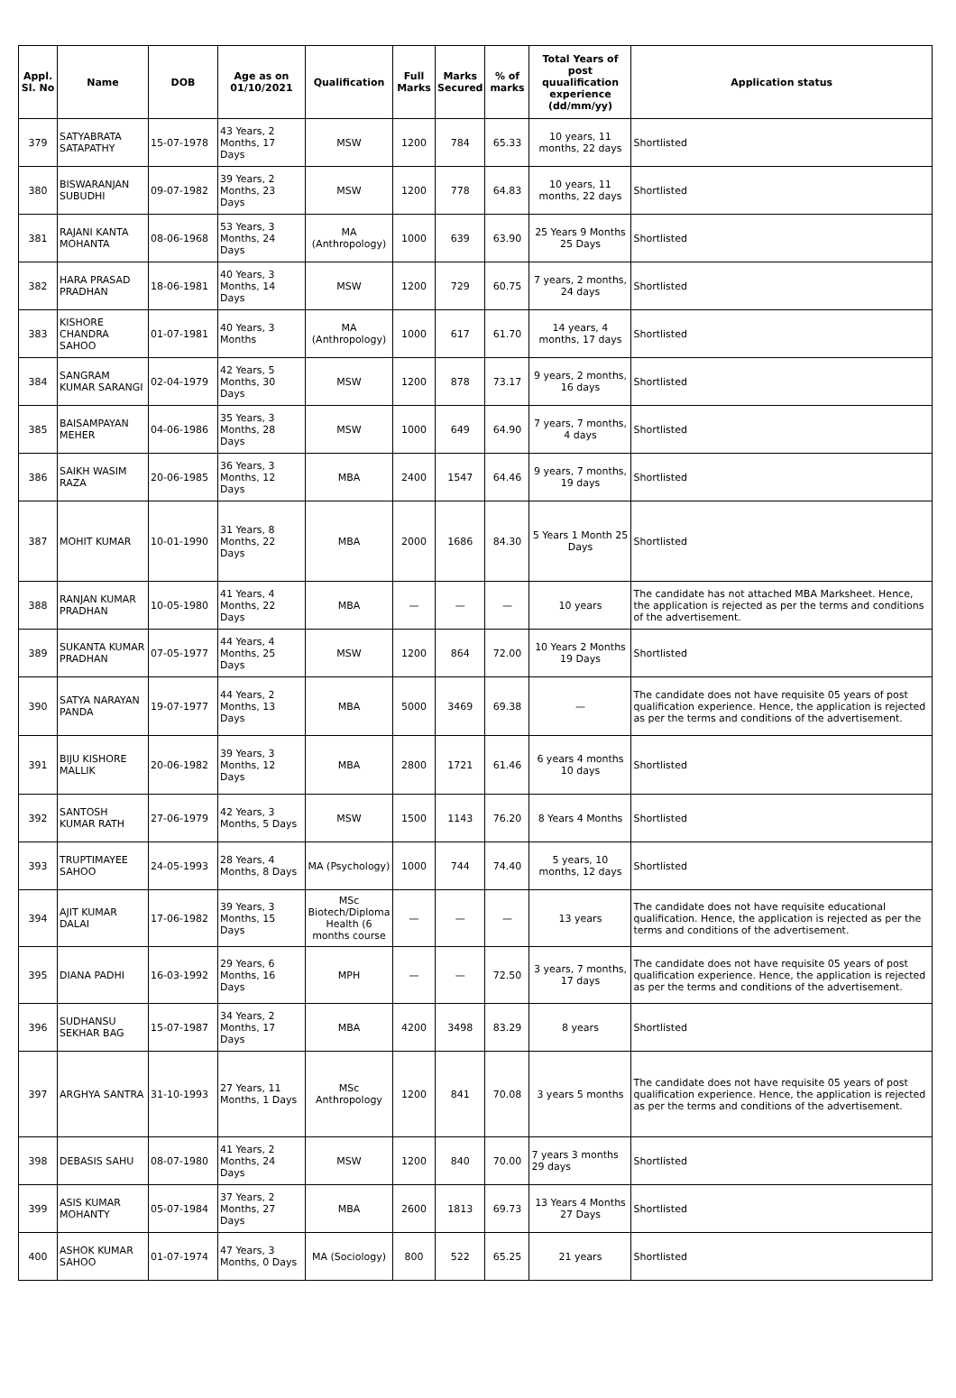| Appl. Sl. No | Name | DOB | Age as on 01/10/2021 | Qualification | Full Marks | Marks Secured | % of marks | Total Years of post quualification experience (dd/mm/yy) | Application status |
| --- | --- | --- | --- | --- | --- | --- | --- | --- | --- |
| 379 | SATYABRATA SATAPATHY | 15-07-1978 | 43 Years, 2 Months, 17 Days | MSW | 1200 | 784 | 65.33 | 10 years, 11 months, 22 days | Shortlisted |
| 380 | BISWARANJAN SUBUDHI | 09-07-1982 | 39 Years, 2 Months, 23 Days | MSW | 1200 | 778 | 64.83 | 10 years, 11 months, 22 days | Shortlisted |
| 381 | RAJANI KANTA MOHANTA | 08-06-1968 | 53 Years, 3 Months, 24 Days | MA (Anthropology) | 1000 | 639 | 63.90 | 25 Years 9 Months 25 Days | Shortlisted |
| 382 | HARA PRASAD PRADHAN | 18-06-1981 | 40 Years, 3 Months, 14 Days | MSW | 1200 | 729 | 60.75 | 7 years, 2 months, 24 days | Shortlisted |
| 383 | KISHORE CHANDRA SAHOO | 01-07-1981 | 40 Years, 3 Months | MA (Anthropology) | 1000 | 617 | 61.70 | 14 years, 4 months, 17 days | Shortlisted |
| 384 | SANGRAM KUMAR SARANGI | 02-04-1979 | 42 Years, 5 Months, 30 Days | MSW | 1200 | 878 | 73.17 | 9 years, 2 months, 16 days | Shortlisted |
| 385 | BAISAMPAYAN MEHER | 04-06-1986 | 35 Years, 3 Months, 28 Days | MSW | 1000 | 649 | 64.90 | 7 years, 7 months, 4 days | Shortlisted |
| 386 | SAIKH WASIM RAZA | 20-06-1985 | 36 Years, 3 Months, 12 Days | MBA | 2400 | 1547 | 64.46 | 9 years, 7 months, 19 days | Shortlisted |
| 387 | MOHIT KUMAR | 10-01-1990 | 31 Years, 8 Months, 22 Days | MBA | 2000 | 1686 | 84.30 | 5 Years 1 Month 25 Days | Shortlisted |
| 388 | RANJAN KUMAR PRADHAN | 10-05-1980 | 41 Years, 4 Months, 22 Days | MBA | — | — | — | 10 years | The candidate has not attached MBA Marksheet. Hence, the application is rejected as per the terms and conditions of the advertisement. |
| 389 | SUKANTA KUMAR PRADHAN | 07-05-1977 | 44 Years, 4 Months, 25 Days | MSW | 1200 | 864 | 72.00 | 10 Years 2 Months 19 Days | Shortlisted |
| 390 | SATYA NARAYAN PANDA | 19-07-1977 | 44 Years, 2 Months, 13 Days | MBA | 5000 | 3469 | 69.38 | — | The candidate does not have requisite 05 years of post qualification experience. Hence, the application is rejected as per the terms and conditions of the advertisement. |
| 391 | BIJU KISHORE MALLIK | 20-06-1982 | 39 Years, 3 Months, 12 Days | MBA | 2800 | 1721 | 61.46 | 6 years 4 months 10 days | Shortlisted |
| 392 | SANTOSH KUMAR RATH | 27-06-1979 | 42 Years, 3 Months, 5 Days | MSW | 1500 | 1143 | 76.20 | 8 Years 4 Months | Shortlisted |
| 393 | TRUPTIMAYEE SAHOO | 24-05-1993 | 28 Years, 4 Months, 8 Days | MA (Psychology) | 1000 | 744 | 74.40 | 5 years, 10 months, 12 days | Shortlisted |
| 394 | AJIT KUMAR DALAI | 17-06-1982 | 39 Years, 3 Months, 15 Days | MSc Biotech/Diploma Health (6 months course | — | — | — | 13 years | The candidate does not have requisite educational qualification. Hence, the application is rejected as per the terms and conditions of the advertisement. |
| 395 | DIANA PADHI | 16-03-1992 | 29 Years, 6 Months, 16 Days | MPH | — | — | 72.50 | 3 years, 7 months, 17 days | The candidate does not have requisite 05 years of post qualification experience. Hence, the application is rejected as per the terms and conditions of the advertisement. |
| 396 | SUDHANSU SEKHAR BAG | 15-07-1987 | 34 Years, 2 Months, 17 Days | MBA | 4200 | 3498 | 83.29 | 8 years | Shortlisted |
| 397 | ARGHYA SANTRA | 31-10-1993 | 27 Years, 11 Months, 1 Days | MSc Anthropology | 1200 | 841 | 70.08 | 3 years 5 months | The candidate does not have requisite 05 years of post qualification experience. Hence, the application is rejected as per the terms and conditions of the advertisement. |
| 398 | DEBASIS SAHU | 08-07-1980 | 41 Years, 2 Months, 24 Days | MSW | 1200 | 840 | 70.00 | 7 years 3 months 29 days | Shortlisted |
| 399 | ASIS KUMAR MOHANTY | 05-07-1984 | 37 Years, 2 Months, 27 Days | MBA | 2600 | 1813 | 69.73 | 13 Years 4 Months 27 Days | Shortlisted |
| 400 | ASHOK KUMAR SAHOO | 01-07-1974 | 47 Years, 3 Months, 0 Days | MA (Sociology) | 800 | 522 | 65.25 | 21 years | Shortlisted |